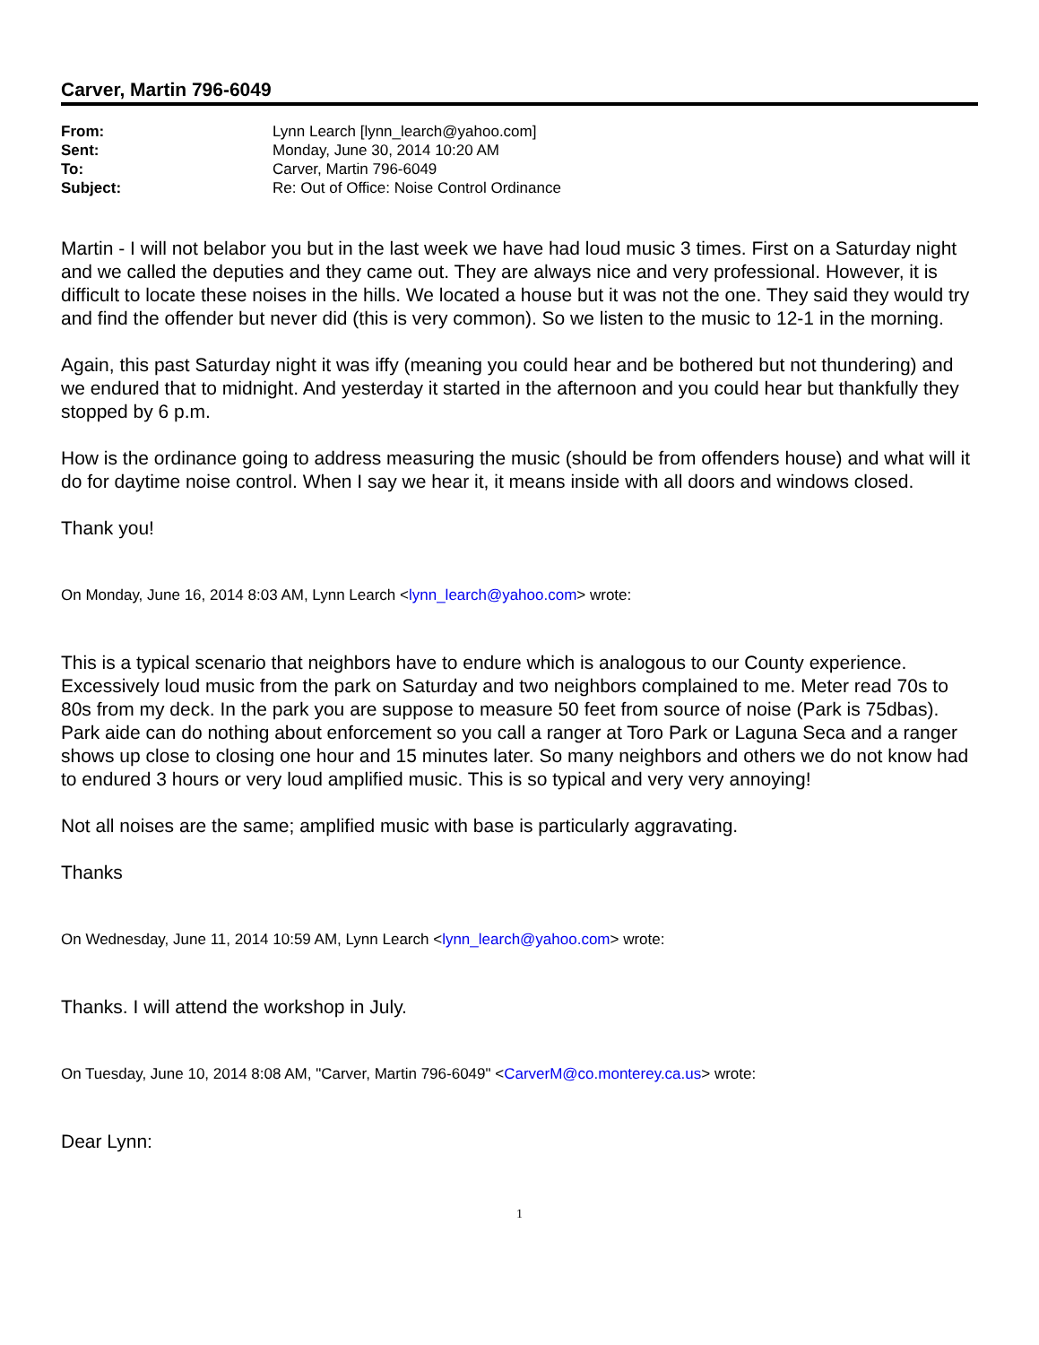Carver, Martin 796-6049
| From: | Lynn Learch [lynn_learch@yahoo.com] |
| Sent: | Monday, June 30, 2014 10:20 AM |
| To: | Carver, Martin 796-6049 |
| Subject: | Re: Out of Office: Noise Control Ordinance |
Martin - I will not belabor you but in the last week we have had loud music 3 times. First on a Saturday night and we called the deputies and they came out. They are always nice and very professional. However, it is difficult to locate these noises in the hills. We located a house but it was not the one. They said they would try and find the offender but never did (this is very common). So we listen to the music to 12-1 in the morning.
Again, this past Saturday night it was iffy (meaning you could hear and be bothered but not thundering) and we endured that to midnight. And yesterday it started in the afternoon and you could hear but thankfully they stopped by 6 p.m.
How is the ordinance going to address measuring the music (should be from offenders house) and what will it do for daytime noise control. When I say we hear it, it means inside with all doors and windows closed.
Thank you!
On Monday, June 16, 2014 8:03 AM, Lynn Learch <lynn_learch@yahoo.com> wrote:
This is a typical scenario that neighbors have to endure which is analogous to our County experience. Excessively loud music from the park on Saturday and two neighbors complained to me. Meter read 70s to 80s from my deck. In the park you are suppose to measure 50 feet from source of noise (Park is 75dbas). Park aide can do nothing about enforcement so you call a ranger at Toro Park or Laguna Seca and a ranger shows up close to closing one hour and 15 minutes later. So many neighbors and others we do not know had to endured 3 hours or very loud amplified music. This is so typical and very very annoying!
Not all noises are the same; amplified music with base is particularly aggravating.
Thanks
On Wednesday, June 11, 2014 10:59 AM, Lynn Learch <lynn_learch@yahoo.com> wrote:
Thanks. I will attend the workshop in July.
On Tuesday, June 10, 2014 8:08 AM, "Carver, Martin 796-6049" <CarverM@co.monterey.ca.us> wrote:
Dear Lynn:
1